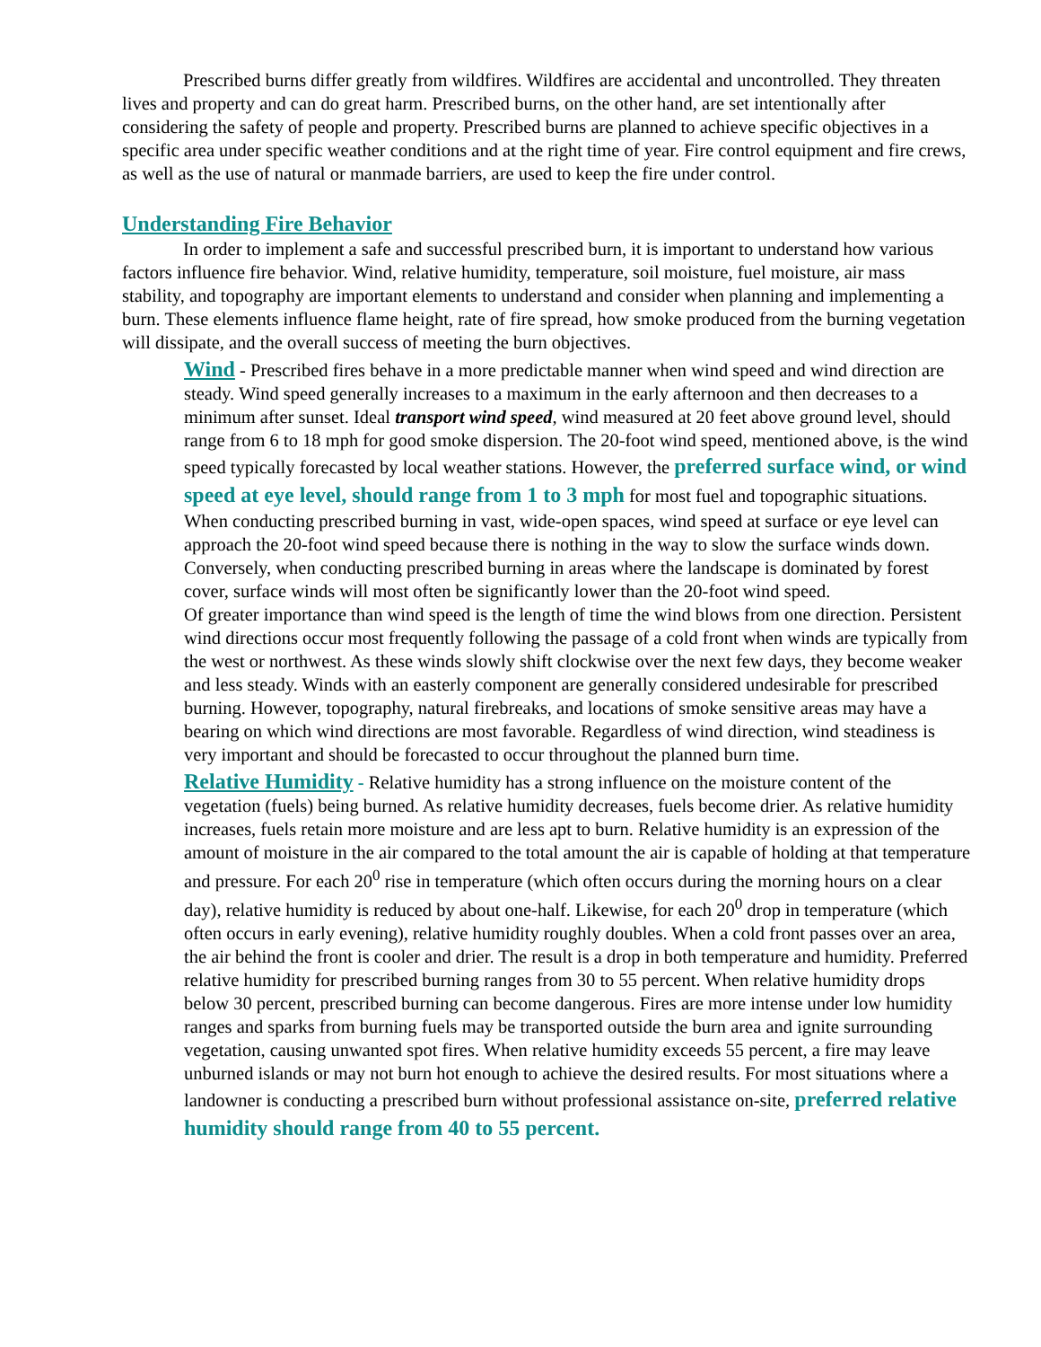Prescribed burns differ greatly from wildfires. Wildfires are accidental and uncontrolled. They threaten lives and property and can do great harm. Prescribed burns, on the other hand, are set intentionally after considering the safety of people and property. Prescribed burns are planned to achieve specific objectives in a specific area under specific weather conditions and at the right time of year. Fire control equipment and fire crews, as well as the use of natural or manmade barriers, are used to keep the fire under control.
Understanding Fire Behavior
In order to implement a safe and successful prescribed burn, it is important to understand how various factors influence fire behavior. Wind, relative humidity, temperature, soil moisture, fuel moisture, air mass stability, and topography are important elements to understand and consider when planning and implementing a burn. These elements influence flame height, rate of fire spread, how smoke produced from the burning vegetation will dissipate, and the overall success of meeting the burn objectives.
Wind - Prescribed fires behave in a more predictable manner when wind speed and wind direction are steady. Wind speed generally increases to a maximum in the early afternoon and then decreases to a minimum after sunset. Ideal transport wind speed, wind measured at 20 feet above ground level, should range from 6 to 18 mph for good smoke dispersion. The 20-foot wind speed, mentioned above, is the wind speed typically forecasted by local weather stations. However, the preferred surface wind, or wind speed at eye level, should range from 1 to 3 mph for most fuel and topographic situations. When conducting prescribed burning in vast, wide-open spaces, wind speed at surface or eye level can approach the 20-foot wind speed because there is nothing in the way to slow the surface winds down. Conversely, when conducting prescribed burning in areas where the landscape is dominated by forest cover, surface winds will most often be significantly lower than the 20-foot wind speed.
Of greater importance than wind speed is the length of time the wind blows from one direction. Persistent wind directions occur most frequently following the passage of a cold front when winds are typically from the west or northwest. As these winds slowly shift clockwise over the next few days, they become weaker and less steady. Winds with an easterly component are generally considered undesirable for prescribed burning. However, topography, natural firebreaks, and locations of smoke sensitive areas may have a bearing on which wind directions are most favorable. Regardless of wind direction, wind steadiness is very important and should be forecasted to occur throughout the planned burn time.
Relative Humidity - Relative humidity has a strong influence on the moisture content of the vegetation (fuels) being burned. As relative humidity decreases, fuels become drier. As relative humidity increases, fuels retain more moisture and are less apt to burn. Relative humidity is an expression of the amount of moisture in the air compared to the total amount the air is capable of holding at that temperature and pressure. For each 20<sup>0</sup> rise in temperature (which often occurs during the morning hours on a clear day), relative humidity is reduced by about one-half. Likewise, for each 20<sup>0</sup> drop in temperature (which often occurs in early evening), relative humidity roughly doubles. When a cold front passes over an area, the air behind the front is cooler and drier. The result is a drop in both temperature and humidity. Preferred relative humidity for prescribed burning ranges from 30 to 55 percent. When relative humidity drops below 30 percent, prescribed burning can become dangerous. Fires are more intense under low humidity ranges and sparks from burning fuels may be transported outside the burn area and ignite surrounding vegetation, causing unwanted spot fires. When relative humidity exceeds 55 percent, a fire may leave unburned islands or may not burn hot enough to achieve the desired results. For most situations where a landowner is conducting a prescribed burn without professional assistance on-site, preferred relative humidity should range from 40 to 55 percent.